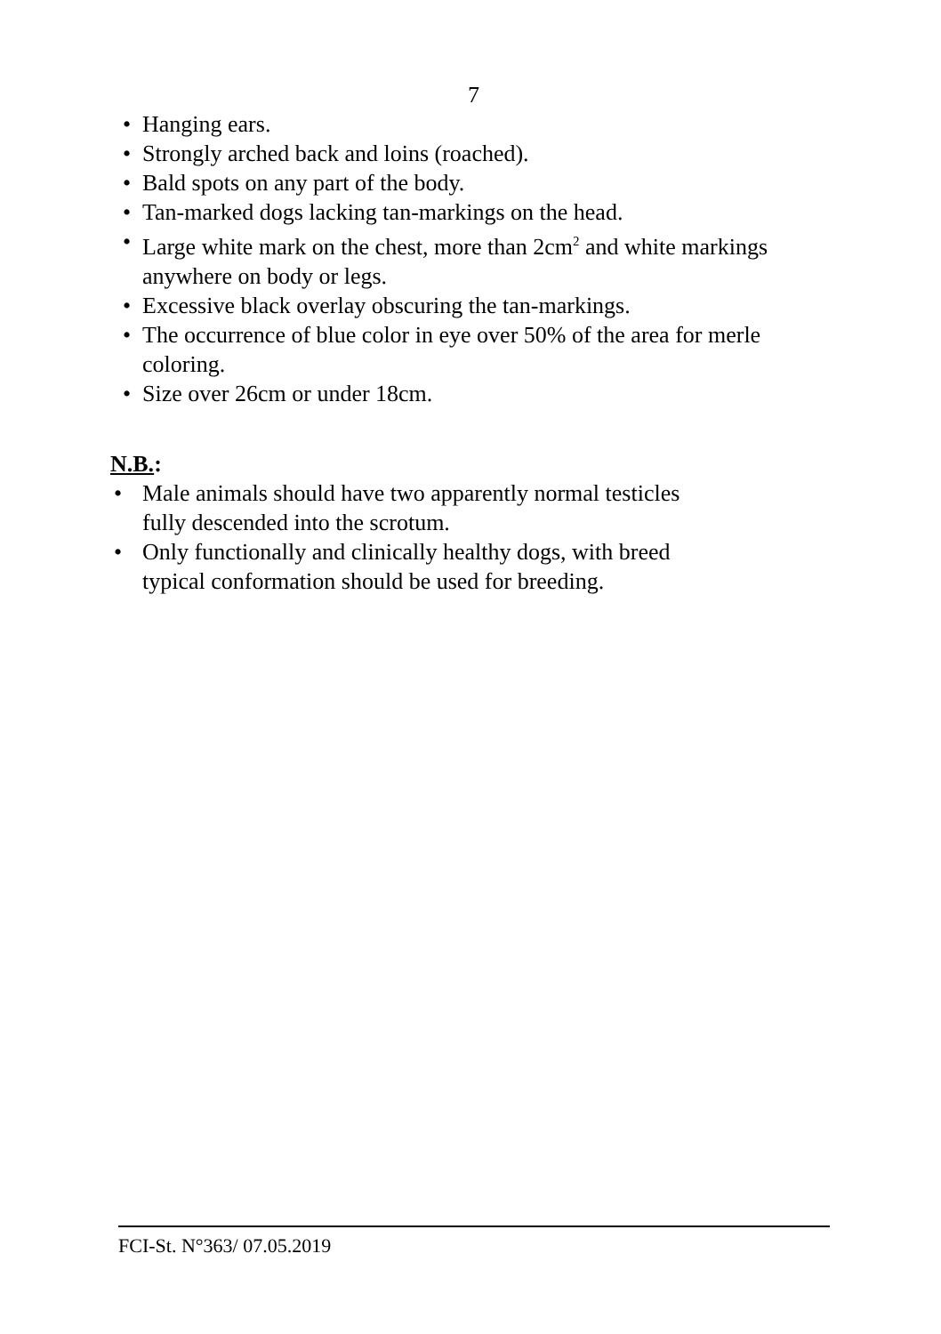7
• Hanging ears.
• Strongly arched back and loins (roached).
• Bald spots on any part of the body.
• Tan-marked dogs lacking tan-markings on the head.
• Large white mark on the chest, more than 2cm<sup>2</sup> and white markings anywhere on body or legs.
• Excessive black overlay obscuring the tan-markings.
• The occurrence of blue color in eye over 50% of the area for merle coloring.
• Size over 26cm or under 18cm.
N.B.:
• Male animals should have two apparently normal testicles fully descended into the scrotum.
• Only functionally and clinically healthy dogs, with breed typical conformation should be used for breeding.
FCI-St. N°363/ 07.05.2019